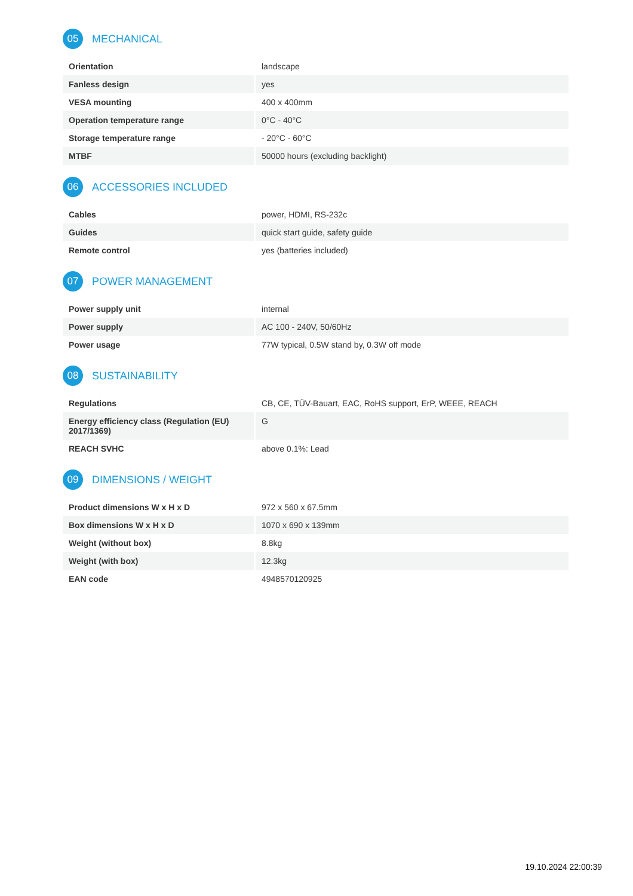05
MECHANICAL
| Orientation | landscape |
| Fanless design | yes |
| VESA mounting | 400 x 400mm |
| Operation temperature range | 0°C - 40°C |
| Storage temperature range | - 20°C - 60°C |
| MTBF | 50000 hours (excluding backlight) |
06
ACCESSORIES INCLUDED
| Cables | power, HDMI, RS-232c |
| Guides | quick start guide, safety guide |
| Remote control | yes (batteries included) |
07
POWER MANAGEMENT
| Power supply unit | internal |
| Power supply | AC 100 - 240V, 50/60Hz |
| Power usage | 77W typical, 0.5W stand by, 0.3W off mode |
08
SUSTAINABILITY
| Regulations | CB, CE, TÜV-Bauart, EAC, RoHS support, ErP, WEEE, REACH |
| Energy efficiency class (Regulation (EU) 2017/1369) | G |
| REACH SVHC | above 0.1%: Lead |
09
DIMENSIONS / WEIGHT
| Product dimensions W x H x D | 972 x 560 x 67.5mm |
| Box dimensions W x H x D | 1070 x 690 x 139mm |
| Weight (without box) | 8.8kg |
| Weight (with box) | 12.3kg |
| EAN code | 4948570120925 |
19.10.2024 22:00:39